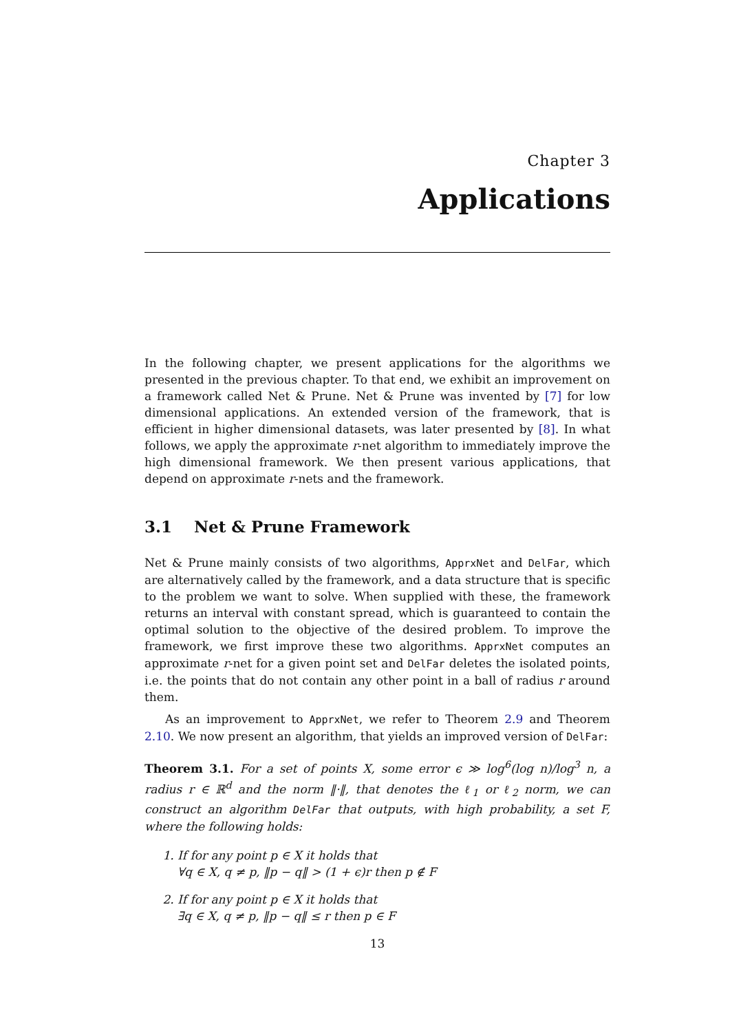Chapter 3
Applications
In the following chapter, we present applications for the algorithms we presented in the previous chapter. To that end, we exhibit an improvement on a framework called Net & Prune. Net & Prune was invented by [7] for low dimensional applications. An extended version of the framework, that is efficient in higher dimensional datasets, was later presented by [8]. In what follows, we apply the approximate r-net algorithm to immediately improve the high dimensional framework. We then present various applications, that depend on approximate r-nets and the framework.
3.1 Net & Prune Framework
Net & Prune mainly consists of two algorithms, ApprxNet and DelFar, which are alternatively called by the framework, and a data structure that is specific to the problem we want to solve. When supplied with these, the framework returns an interval with constant spread, which is guaranteed to contain the optimal solution to the objective of the desired problem. To improve the framework, we first improve these two algorithms. ApprxNet computes an approximate r-net for a given point set and DelFar deletes the isolated points, i.e. the points that do not contain any other point in a ball of radius r around them.
As an improvement to ApprxNet, we refer to Theorem 2.9 and Theorem 2.10. We now present an algorithm, that yields an improved version of DelFar:
Theorem 3.1. For a set of points X, some error ϵ ≫ log<sup>6</sup>(log n)/log<sup>3</sup> n, a radius r ∈ ℝ<sup>d</sup> and the norm ‖·‖, that denotes the ℓ<sub>1</sub> or ℓ<sub>2</sub> norm, we can construct an algorithm DelFar that outputs, with high probability, a set F, where the following holds:
1. If for any point p ∈ X it holds that
∀q ∈ X, q ≠ p, ‖p − q‖ > (1 + ϵ)r then p ∉ F
2. If for any point p ∈ X it holds that
∃q ∈ X, q ≠ p, ‖p − q‖ ≤ r then p ∈ F
13